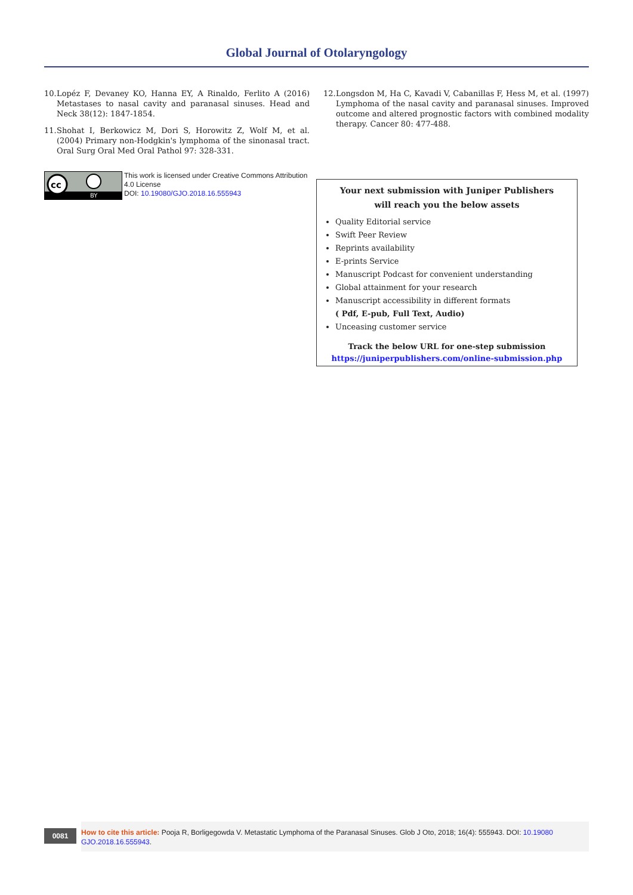Global Journal of Otolaryngology
10. Lopéz F, Devaney KO, Hanna EY, A Rinaldo, Ferlito A (2016) Metastases to nasal cavity and paranasal sinuses. Head and Neck 38(12): 1847-1854.
11. Shohat I, Berkowicz M, Dori S, Horowitz Z, Wolf M, et al. (2004) Primary non-Hodgkin's lymphoma of the sinonasal tract. Oral Surg Oral Med Oral Pathol 97: 328-331.
cc
BY
This work is licensed under Creative Commons Attribution 4.0 License
DOI: 10.19080/GJO.2018.16.555943
12. Longsdon M, Ha C, Kavadi V, Cabanillas F, Hess M, et al. (1997) Lymphoma of the nasal cavity and paranasal sinuses. Improved outcome and altered prognostic factors with combined modality therapy. Cancer 80: 477-488.
Your next submission with Juniper Publishers
will reach you the below assets
Quality Editorial service
Swift Peer Review
Reprints availability
E-prints Service
Manuscript Podcast for convenient understanding
Global attainment for your research
Manuscript accessibility in different formats
( Pdf, E-pub, Full Text, Audio)
Unceasing customer service
Track the below URL for one-step submission
https://juniperpublishers.com/online-submission.php
0081
How to cite this article: Pooja R, Borligegowda V. Metastatic Lymphoma of the Paranasal Sinuses. Glob J Oto, 2018; 16(4): 555943. DOI: 10.19080 GJO.2018.16.555943.